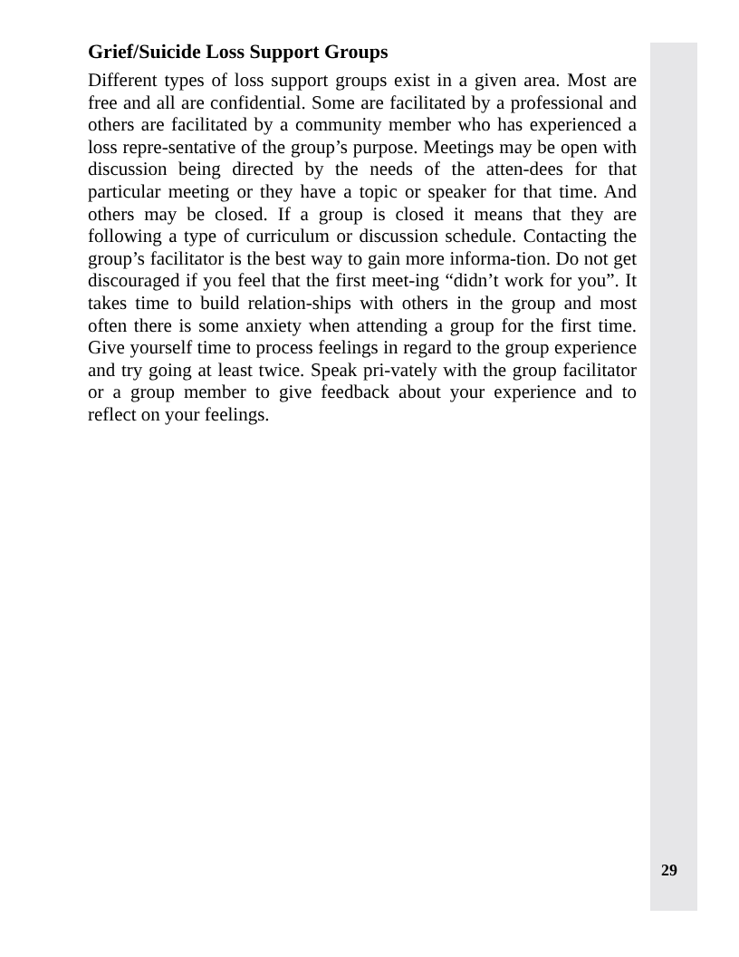Grief/Suicide Loss Support Groups
Different types of loss support groups exist in a given area. Most are free and all are confidential. Some are facilitated by a professional and others are facilitated by a community member who has experienced a loss repre-sentative of the group’s purpose. Meetings may be open with discussion being directed by the needs of the atten-dees for that particular meeting or they have a topic or speaker for that time. And others may be closed. If a group is closed it means that they are following a type of curriculum or discussion schedule. Contacting the group’s facilitator is the best way to gain more informa-tion. Do not get discouraged if you feel that the first meet-ing “didn’t work for you”. It takes time to build relation-ships with others in the group and most often there is some anxiety when attending a group for the first time. Give yourself time to process feelings in regard to the group experience and try going at least twice. Speak pri-vately with the group facilitator or a group member to give feedback about your experience and to reflect on your feelings.
29